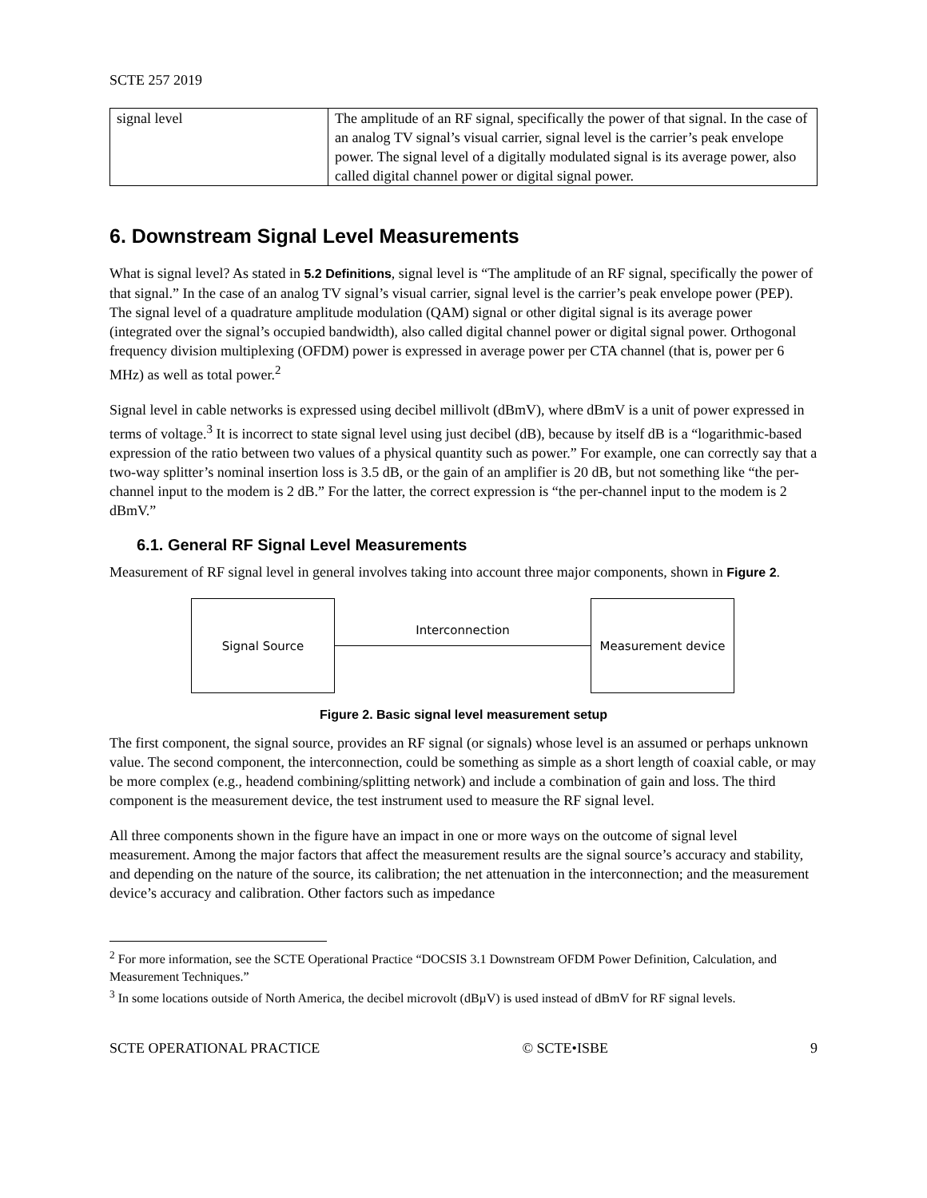SCTE 257 2019
| signal level | The amplitude of an RF signal, specifically the power of that signal. In the case of an analog TV signal’s visual carrier, signal level is the carrier’s peak envelope power. The signal level of a digitally modulated signal is its average power, also called digital channel power or digital signal power. |
6. Downstream Signal Level Measurements
What is signal level? As stated in 5.2 Definitions, signal level is “The amplitude of an RF signal, specifically the power of that signal.” In the case of an analog TV signal’s visual carrier, signal level is the carrier’s peak envelope power (PEP). The signal level of a quadrature amplitude modulation (QAM) signal or other digital signal is its average power (integrated over the signal’s occupied bandwidth), also called digital channel power or digital signal power. Orthogonal frequency division multiplexing (OFDM) power is expressed in average power per CTA channel (that is, power per 6 MHz) as well as total power.<sup>2</sup>
Signal level in cable networks is expressed using decibel millivolt (dBmV), where dBmV is a unit of power expressed in terms of voltage.<sup>3</sup> It is incorrect to state signal level using just decibel (dB), because by itself dB is a “logarithmic-based expression of the ratio between two values of a physical quantity such as power.” For example, one can correctly say that a two-way splitter’s nominal insertion loss is 3.5 dB, or the gain of an amplifier is 20 dB, but not something like “the per-channel input to the modem is 2 dB.” For the latter, the correct expression is “the per-channel input to the modem is 2 dBmV.”
6.1. General RF Signal Level Measurements
Measurement of RF signal level in general involves taking into account three major components, shown in Figure 2.
Signal Source
Interconnection
Measurement device
Figure 2. Basic signal level measurement setup
The first component, the signal source, provides an RF signal (or signals) whose level is an assumed or perhaps unknown value. The second component, the interconnection, could be something as simple as a short length of coaxial cable, or may be more complex (e.g., headend combining/splitting network) and include a combination of gain and loss. The third component is the measurement device, the test instrument used to measure the RF signal level.
All three components shown in the figure have an impact in one or more ways on the outcome of signal level measurement. Among the major factors that affect the measurement results are the signal source’s accuracy and stability, and depending on the nature of the source, its calibration; the net attenuation in the interconnection; and the measurement device’s accuracy and calibration. Other factors such as impedance
<sup>2</sup> For more information, see the SCTE Operational Practice “DOCSIS 3.1 Downstream OFDM Power Definition, Calculation, and Measurement Techniques.”
<sup>3</sup> In some locations outside of North America, the decibel microvolt (dBµV) is used instead of dBmV for RF signal levels.
SCTE OPERATIONAL PRACTICE © SCTE•ISBE 9